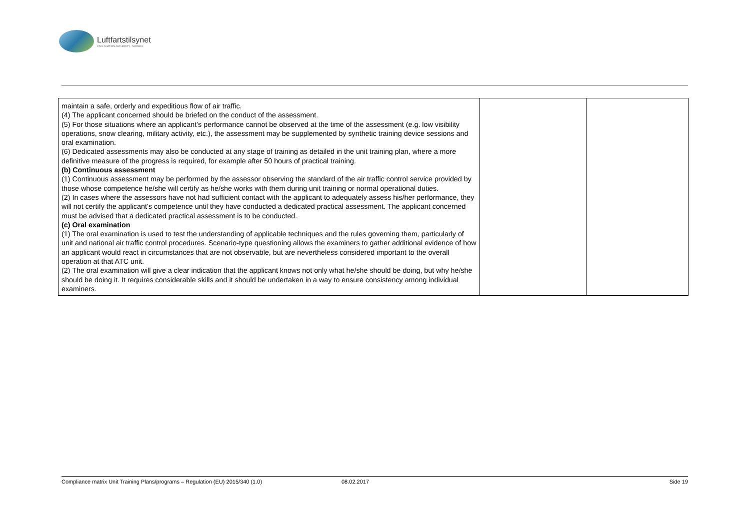Luftfartstilsynet
CIVIL AVIATION AUTHORITY - NORWAY
| maintain a safe, orderly and expeditious flow of air traffic. (4) The applicant concerned should be briefed on the conduct of the assessment. (5) For those situations where an applicant’s performance cannot be observed at the time of the assessment (e.g. low visibility operations, snow clearing, military activity, etc.), the assessment may be supplemented by synthetic training device sessions and oral examination. (6) Dedicated assessments may also be conducted at any stage of training as detailed in the unit training plan, where a more definitive measure of the progress is required, for example after 50 hours of practical training. (b) Continuous assessment (1) Continuous assessment may be performed by the assessor observing the standard of the air traffic control service provided by those whose competence he/she will certify as he/she works with them during unit training or normal operational duties. (2) In cases where the assessors have not had sufficient contact with the applicant to adequately assess his/her performance, they will not certify the applicant’s competence until they have conducted a dedicated practical assessment. The applicant concerned must be advised that a dedicated practical assessment is to be conducted. (c) Oral examination (1) The oral examination is used to test the understanding of applicable techniques and the rules governing them, particularly of unit and national air traffic control procedures. Scenario-type questioning allows the examiners to gather additional evidence of how an applicant would react in circumstances that are not observable, but are nevertheless considered important to the overall operation at that ATC unit. (2) The oral examination will give a clear indication that the applicant knows not only what he/she should be doing, but why he/she should be doing it. It requires considerable skills and it should be undertaken in a way to ensure consistency among individual examiners. | | |
Compliance matrix Unit Training Plans/programs – Regulation (EU) 2015/340 (1.0) 08.02.2017 Side 19